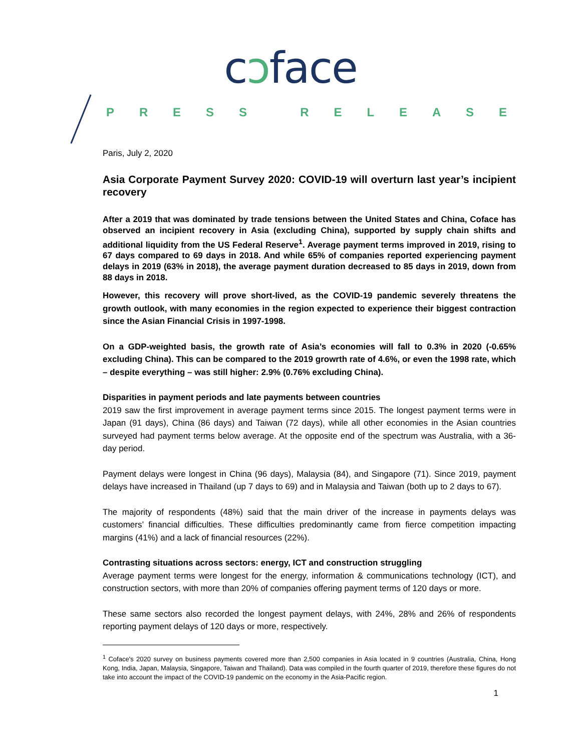cɔface
PRESS RELEASE
Paris, July 2, 2020
Asia Corporate Payment Survey 2020: COVID-19 will overturn last year’s incipient recovery
After a 2019 that was dominated by trade tensions between the United States and China, Coface has observed an incipient recovery in Asia (excluding China), supported by supply chain shifts and additional liquidity from the US Federal Reserve<sup>1</sup>. Average payment terms improved in 2019, rising to 67 days compared to 69 days in 2018. And while 65% of companies reported experiencing payment delays in 2019 (63% in 2018), the average payment duration decreased to 85 days in 2019, down from 88 days in 2018.
However, this recovery will prove short-lived, as the COVID-19 pandemic severely threatens the growth outlook, with many economies in the region expected to experience their biggest contraction since the Asian Financial Crisis in 1997-1998.
On a GDP-weighted basis, the growth rate of Asia’s economies will fall to 0.3% in 2020 (-0.65% excluding China). This can be compared to the 2019 growrth rate of 4.6%, or even the 1998 rate, which – despite everything – was still higher: 2.9% (0.76% excluding China).
Disparities in payment periods and late payments between countries
2019 saw the first improvement in average payment terms since 2015. The longest payment terms were in Japan (91 days), China (86 days) and Taiwan (72 days), while all other economies in the Asian countries surveyed had payment terms below average. At the opposite end of the spectrum was Australia, with a 36-day period.
Payment delays were longest in China (96 days), Malaysia (84), and Singapore (71). Since 2019, payment delays have increased in Thailand (up 7 days to 69) and in Malaysia and Taiwan (both up to 2 days to 67).
The majority of respondents (48%) said that the main driver of the increase in payments delays was customers’ financial difficulties. These difficulties predominantly came from fierce competition impacting margins (41%) and a lack of financial resources (22%).
Contrasting situations across sectors: energy, ICT and construction struggling
Average payment terms were longest for the energy, information & communications technology (ICT), and construction sectors, with more than 20% of companies offering payment terms of 120 days or more.
These same sectors also recorded the longest payment delays, with 24%, 28% and 26% of respondents reporting payment delays of 120 days or more, respectively.
<sup>1</sup> Coface's 2020 survey on business payments covered more than 2,500 companies in Asia located in 9 countries (Australia, China, Hong Kong, India, Japan, Malaysia, Singapore, Taiwan and Thailand). Data was compiled in the fourth quarter of 2019, therefore these figures do not take into account the impact of the COVID-19 pandemic on the economy in the Asia-Pacific region.
1